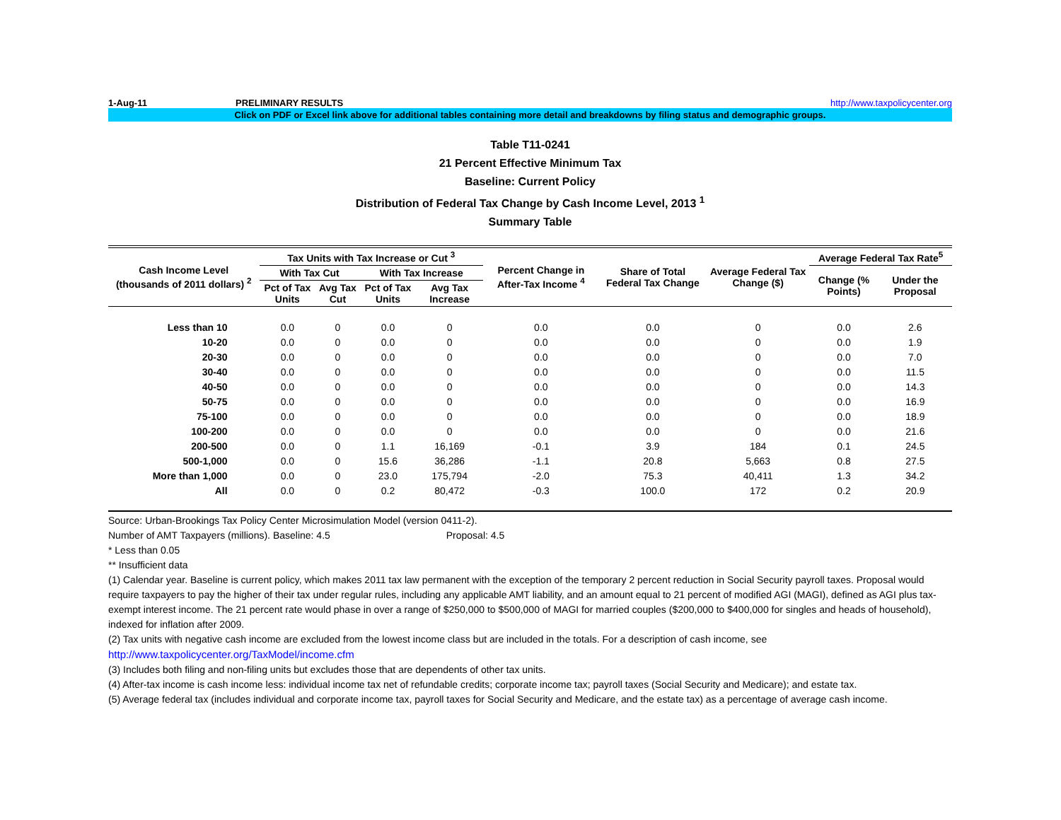1-Aug-11 PRELIMINARY RESULTS http://www.taxpolicycenter.org
Click on PDF or Excel link above for additional tables containing more detail and breakdowns by filing status and demographic groups.
Table T11-0241
21 Percent Effective Minimum Tax
Baseline: Current Policy
Distribution of Federal Tax Change by Cash Income Level, 2013 <sup>1</sup>
Summary Table
| Cash Income Level (thousands of 2011 dollars) <sup>2</sup> | Tax Units with Tax Increase or Cut <sup>3</sup> | | | | Percent Change in After-Tax Income <sup>4</sup> | Share of Total Federal Tax Change | Average Federal Tax Change ($) | Average Federal Tax Rate<sup>5</sup> | |
| --- | --- | --- | --- | --- | --- | --- | --- | --- | --- |
| | With Tax Cut | | With Tax Increase | | | | | Change (% Points) | Under the Proposal |
| | Pct of Tax Units | Avg Tax Cut | Pct of Tax Units | Avg Tax Increase | | | | | |
| Less than 10 | 0.0 | 0 | 0.0 | 0 | 0.0 | 0.0 | 0 | 0.0 | 2.6 |
| 10-20 | 0.0 | 0 | 0.0 | 0 | 0.0 | 0.0 | 0 | 0.0 | 1.9 |
| 20-30 | 0.0 | 0 | 0.0 | 0 | 0.0 | 0.0 | 0 | 0.0 | 7.0 |
| 30-40 | 0.0 | 0 | 0.0 | 0 | 0.0 | 0.0 | 0 | 0.0 | 11.5 |
| 40-50 | 0.0 | 0 | 0.0 | 0 | 0.0 | 0.0 | 0 | 0.0 | 14.3 |
| 50-75 | 0.0 | 0 | 0.0 | 0 | 0.0 | 0.0 | 0 | 0.0 | 16.9 |
| 75-100 | 0.0 | 0 | 0.0 | 0 | 0.0 | 0.0 | 0 | 0.0 | 18.9 |
| 100-200 | 0.0 | 0 | 0.0 | 0 | 0.0 | 0.0 | 0 | 0.0 | 21.6 |
| 200-500 | 0.0 | 0 | 1.1 | 16,169 | -0.1 | 3.9 | 184 | 0.1 | 24.5 |
| 500-1,000 | 0.0 | 0 | 15.6 | 36,286 | -1.1 | 20.8 | 5,663 | 0.8 | 27.5 |
| More than 1,000 | 0.0 | 0 | 23.0 | 175,794 | -2.0 | 75.3 | 40,411 | 1.3 | 34.2 |
| All | 0.0 | 0 | 0.2 | 80,472 | -0.3 | 100.0 | 172 | 0.2 | 20.9 |
Source: Urban-Brookings Tax Policy Center Microsimulation Model (version 0411-2).
Number of AMT Taxpayers (millions). Baseline: 4.5 Proposal: 4.5
* Less than 0.05
** Insufficient data
(1) Calendar year. Baseline is current policy, which makes 2011 tax law permanent with the exception of the temporary 2 percent reduction in Social Security payroll taxes. Proposal would require taxpayers to pay the higher of their tax under regular rules, including any applicable AMT liability, and an amount equal to 21 percent of modified AGI (MAGI), defined as AGI plus tax-exempt interest income. The 21 percent rate would phase in over a range of $250,000 to $500,000 of MAGI for married couples ($200,000 to $400,000 for singles and heads of household), indexed for inflation after 2009.
(2) Tax units with negative cash income are excluded from the lowest income class but are included in the totals. For a description of cash income, see
http://www.taxpolicycenter.org/TaxModel/income.cfm
(3) Includes both filing and non-filing units but excludes those that are dependents of other tax units.
(4) After-tax income is cash income less: individual income tax net of refundable credits; corporate income tax; payroll taxes (Social Security and Medicare); and estate tax.
(5) Average federal tax (includes individual and corporate income tax, payroll taxes for Social Security and Medicare, and the estate tax) as a percentage of average cash income.